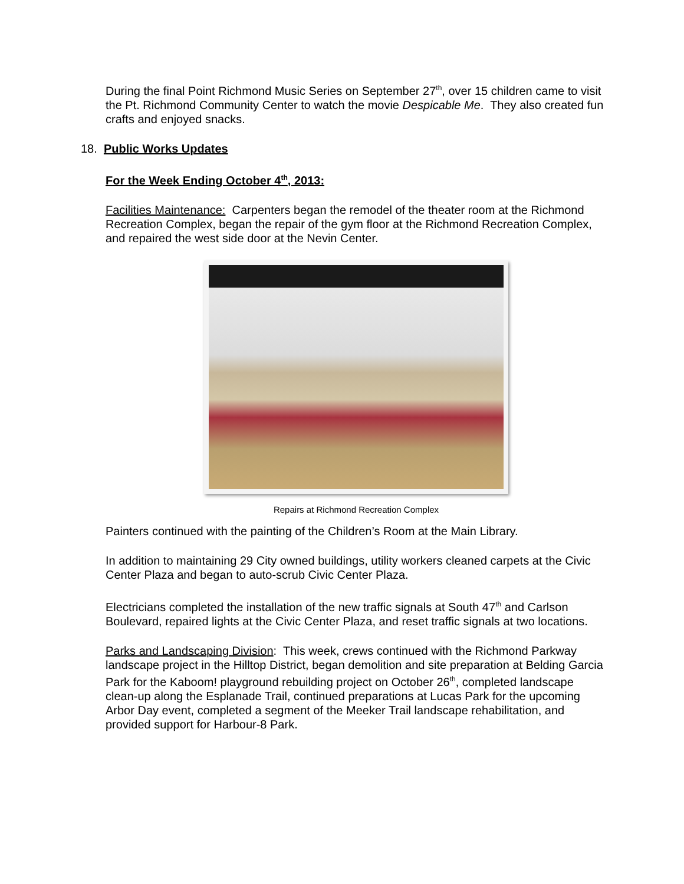During the final Point Richmond Music Series on September 27<sup>th</sup>, over 15 children came to visit the Pt. Richmond Community Center to watch the movie Despicable Me. They also created fun crafts and enjoyed snacks.
18. Public Works Updates
For the Week Ending October 4<sup>th</sup>, 2013:
Facilities Maintenance: Carpenters began the remodel of the theater room at the Richmond Recreation Complex, began the repair of the gym floor at the Richmond Recreation Complex, and repaired the west side door at the Nevin Center.
Repairs at Richmond Recreation Complex
Painters continued with the painting of the Children’s Room at the Main Library.
In addition to maintaining 29 City owned buildings, utility workers cleaned carpets at the Civic Center Plaza and began to auto-scrub Civic Center Plaza.
Electricians completed the installation of the new traffic signals at South 47<sup>th</sup> and Carlson Boulevard, repaired lights at the Civic Center Plaza, and reset traffic signals at two locations.
Parks and Landscaping Division: This week, crews continued with the Richmond Parkway landscape project in the Hilltop District, began demolition and site preparation at Belding Garcia Park for the Kaboom! playground rebuilding project on October 26<sup>th</sup>, completed landscape clean-up along the Esplanade Trail, continued preparations at Lucas Park for the upcoming Arbor Day event, completed a segment of the Meeker Trail landscape rehabilitation, and provided support for Harbour-8 Park.